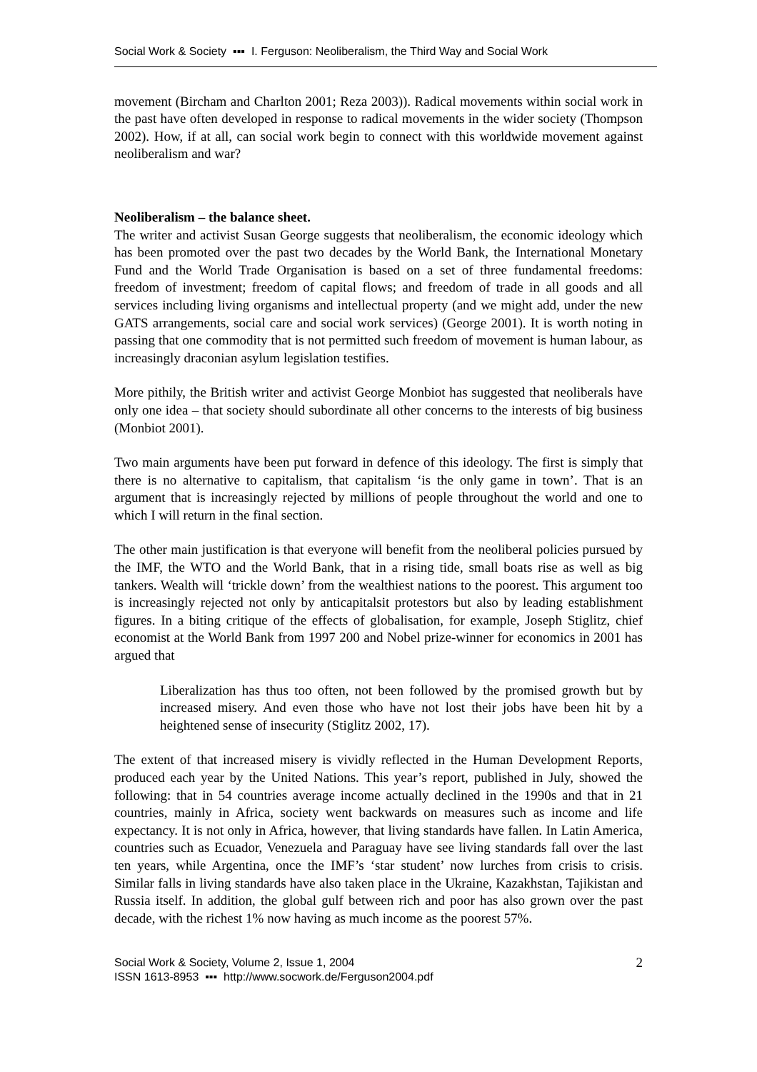Social Work & Society ▪▪▪ I. Ferguson: Neoliberalism, the Third Way and Social Work
movement (Bircham and Charlton 2001; Reza 2003)). Radical movements within social work in the past have often developed in response to radical movements in the wider society (Thompson 2002). How, if at all, can social work begin to connect with this worldwide movement against neoliberalism and war?
Neoliberalism – the balance sheet.
The writer and activist Susan George suggests that neoliberalism, the economic ideology which has been promoted over the past two decades by the World Bank, the International Monetary Fund and the World Trade Organisation is based on a set of three fundamental freedoms: freedom of investment; freedom of capital flows; and freedom of trade in all goods and all services including living organisms and intellectual property (and we might add, under the new GATS arrangements, social care and social work services) (George 2001). It is worth noting in passing that one commodity that is not permitted such freedom of movement is human labour, as increasingly draconian asylum legislation testifies.
More pithily, the British writer and activist George Monbiot has suggested that neoliberals have only one idea – that society should subordinate all other concerns to the interests of big business (Monbiot 2001).
Two main arguments have been put forward in defence of this ideology. The first is simply that there is no alternative to capitalism, that capitalism ‘is the only game in town’. That is an argument that is increasingly rejected by millions of people throughout the world and one to which I will return in the final section.
The other main justification is that everyone will benefit from the neoliberal policies pursued by the IMF, the WTO and the World Bank, that in a rising tide, small boats rise as well as big tankers. Wealth will ‘trickle down’ from the wealthiest nations to the poorest. This argument too is increasingly rejected not only by anticapitalsit protestors but also by leading establishment figures. In a biting critique of the effects of globalisation, for example, Joseph Stiglitz, chief economist at the World Bank from 1997 200 and Nobel prize-winner for economics in 2001 has argued that
Liberalization has thus too often, not been followed by the promised growth but by increased misery. And even those who have not lost their jobs have been hit by a heightened sense of insecurity (Stiglitz 2002, 17).
The extent of that increased misery is vividly reflected in the Human Development Reports, produced each year by the United Nations. This year’s report, published in July, showed the following: that in 54 countries average income actually declined in the 1990s and that in 21 countries, mainly in Africa, society went backwards on measures such as income and life expectancy. It is not only in Africa, however, that living standards have fallen. In Latin America, countries such as Ecuador, Venezuela and Paraguay have see living standards fall over the last ten years, while Argentina, once the IMF’s ‘star student’ now lurches from crisis to crisis. Similar falls in living standards have also taken place in the Ukraine, Kazakhstan, Tajikistan and Russia itself. In addition, the global gulf between rich and poor has also grown over the past decade, with the richest 1% now having as much income as the poorest 57%.
Social Work & Society, Volume 2, Issue 1, 2004
ISSN 1613-8953 ▪▪▪ http://www.socwork.de/Ferguson2004.pdf
2